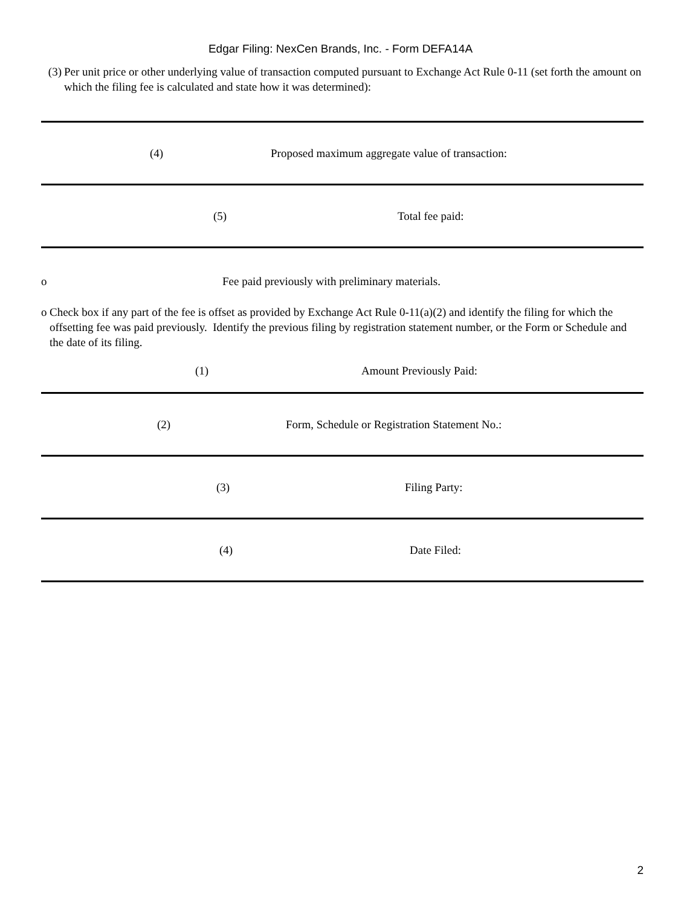Edgar Filing: NexCen Brands, Inc. - Form DEFA14A
(3)
Per unit price or other underlying value of transaction computed pursuant to Exchange Act Rule 0-11 (set forth the amount on which the filing fee is calculated and state how it was determined):
(4) Proposed maximum aggregate value of transaction:
(5) Total fee paid:
o Fee paid previously with preliminary materials.
o Check box if any part of the fee is offset as provided by Exchange Act Rule 0-11(a)(2) and identify the filing for which the offsetting fee was paid previously. Identify the previous filing by registration statement number, or the Form or Schedule and the date of its filing.
(1) Amount Previously Paid:
(2) Form, Schedule or Registration Statement No.:
(3) Filing Party:
(4) Date Filed:
2